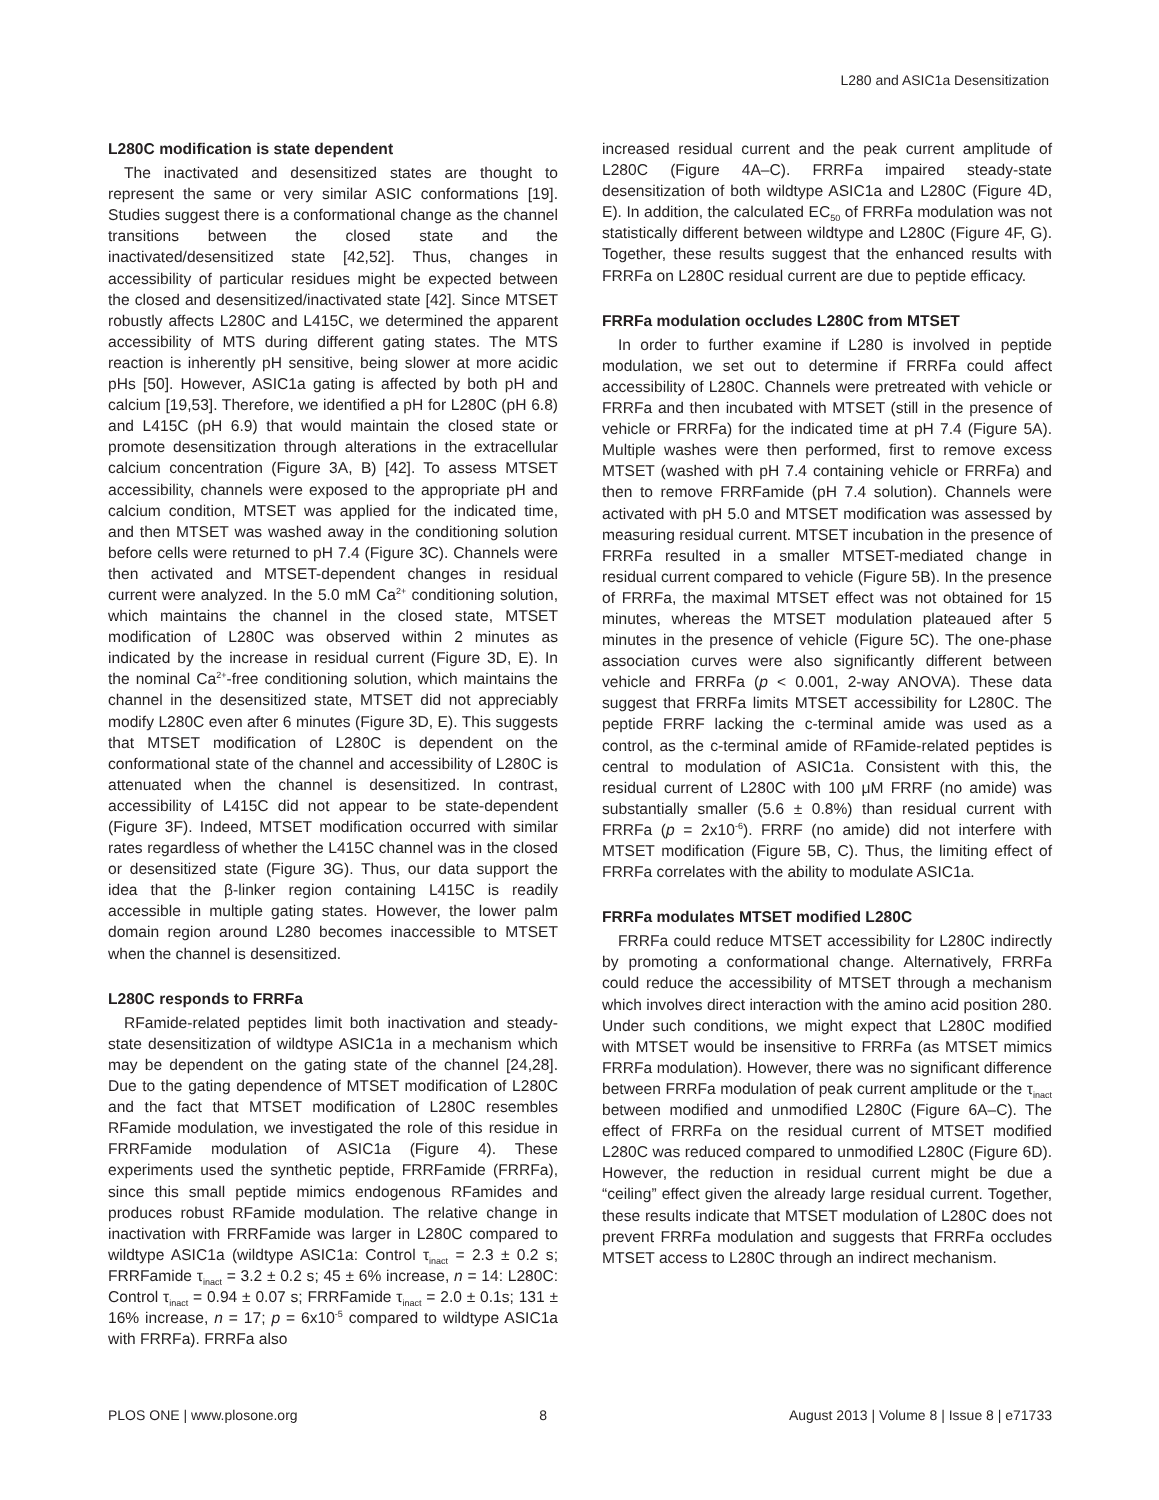L280 and ASIC1a Desensitization
L280C modification is state dependent
The inactivated and desensitized states are thought to represent the same or very similar ASIC conformations [19]. Studies suggest there is a conformational change as the channel transitions between the closed state and the inactivated/desensitized state [42,52]. Thus, changes in accessibility of particular residues might be expected between the closed and desensitized/inactivated state [42]. Since MTSET robustly affects L280C and L415C, we determined the apparent accessibility of MTS during different gating states. The MTS reaction is inherently pH sensitive, being slower at more acidic pHs [50]. However, ASIC1a gating is affected by both pH and calcium [19,53]. Therefore, we identified a pH for L280C (pH 6.8) and L415C (pH 6.9) that would maintain the closed state or promote desensitization through alterations in the extracellular calcium concentration (Figure 3A, B) [42]. To assess MTSET accessibility, channels were exposed to the appropriate pH and calcium condition, MTSET was applied for the indicated time, and then MTSET was washed away in the conditioning solution before cells were returned to pH 7.4 (Figure 3C). Channels were then activated and MTSET-dependent changes in residual current were analyzed. In the 5.0 mM Ca<sup>2+</sup> conditioning solution, which maintains the channel in the closed state, MTSET modification of L280C was observed within 2 minutes as indicated by the increase in residual current (Figure 3D, E). In the nominal Ca<sup>2+</sup>-free conditioning solution, which maintains the channel in the desensitized state, MTSET did not appreciably modify L280C even after 6 minutes (Figure 3D, E). This suggests that MTSET modification of L280C is dependent on the conformational state of the channel and accessibility of L280C is attenuated when the channel is desensitized. In contrast, accessibility of L415C did not appear to be state-dependent (Figure 3F). Indeed, MTSET modification occurred with similar rates regardless of whether the L415C channel was in the closed or desensitized state (Figure 3G). Thus, our data support the idea that the β-linker region containing L415C is readily accessible in multiple gating states. However, the lower palm domain region around L280 becomes inaccessible to MTSET when the channel is desensitized.
L280C responds to FRRFa
RFamide-related peptides limit both inactivation and steady-state desensitization of wildtype ASIC1a in a mechanism which may be dependent on the gating state of the channel [24,28]. Due to the gating dependence of MTSET modification of L280C and the fact that MTSET modification of L280C resembles RFamide modulation, we investigated the role of this residue in FRRFamide modulation of ASIC1a (Figure 4). These experiments used the synthetic peptide, FRRFamide (FRRFa), since this small peptide mimics endogenous RFamides and produces robust RFamide modulation. The relative change in inactivation with FRRFamide was larger in L280C compared to wildtype ASIC1a (wildtype ASIC1a: Control τ<sub>inact</sub> = 2.3 ± 0.2 s; FRRFamide τ<sub>inact</sub> = 3.2 ± 0.2 s; 45 ± 6% increase, n = 14: L280C: Control τ<sub>inact</sub> = 0.94 ± 0.07 s; FRRFamide τ<sub>inact</sub> = 2.0 ± 0.1s; 131 ± 16% increase, n = 17; p = 6x10<sup>-5</sup> compared to wildtype ASIC1a with FRRFa). FRRFa also
increased residual current and the peak current amplitude of L280C (Figure 4A–C). FRRFa impaired steady-state desensitization of both wildtype ASIC1a and L280C (Figure 4D, E). In addition, the calculated EC<sub>50</sub> of FRRFa modulation was not statistically different between wildtype and L280C (Figure 4F, G). Together, these results suggest that the enhanced results with FRRFa on L280C residual current are due to peptide efficacy.
FRRFa modulation occludes L280C from MTSET
In order to further examine if L280 is involved in peptide modulation, we set out to determine if FRRFa could affect accessibility of L280C. Channels were pretreated with vehicle or FRRFa and then incubated with MTSET (still in the presence of vehicle or FRRFa) for the indicated time at pH 7.4 (Figure 5A). Multiple washes were then performed, first to remove excess MTSET (washed with pH 7.4 containing vehicle or FRRFa) and then to remove FRRFamide (pH 7.4 solution). Channels were activated with pH 5.0 and MTSET modification was assessed by measuring residual current. MTSET incubation in the presence of FRRFa resulted in a smaller MTSET-mediated change in residual current compared to vehicle (Figure 5B). In the presence of FRRFa, the maximal MTSET effect was not obtained for 15 minutes, whereas the MTSET modulation plateaued after 5 minutes in the presence of vehicle (Figure 5C). The one-phase association curves were also significantly different between vehicle and FRRFa (p < 0.001, 2-way ANOVA). These data suggest that FRRFa limits MTSET accessibility for L280C. The peptide FRRF lacking the c-terminal amide was used as a control, as the c-terminal amide of RFamide-related peptides is central to modulation of ASIC1a. Consistent with this, the residual current of L280C with 100 μM FRRF (no amide) was substantially smaller (5.6 ± 0.8%) than residual current with FRRFa (p = 2x10<sup>-6</sup>). FRRF (no amide) did not interfere with MTSET modification (Figure 5B, C). Thus, the limiting effect of FRRFa correlates with the ability to modulate ASIC1a.
FRRFa modulates MTSET modified L280C
FRRFa could reduce MTSET accessibility for L280C indirectly by promoting a conformational change. Alternatively, FRRFa could reduce the accessibility of MTSET through a mechanism which involves direct interaction with the amino acid position 280. Under such conditions, we might expect that L280C modified with MTSET would be insensitive to FRRFa (as MTSET mimics FRRFa modulation). However, there was no significant difference between FRRFa modulation of peak current amplitude or the τ<sub>inact</sub> between modified and unmodified L280C (Figure 6A–C). The effect of FRRFa on the residual current of MTSET modified L280C was reduced compared to unmodified L280C (Figure 6D). However, the reduction in residual current might be due a “ceiling” effect given the already large residual current. Together, these results indicate that MTSET modulation of L280C does not prevent FRRFa modulation and suggests that FRRFa occludes MTSET access to L280C through an indirect mechanism.
PLOS ONE | www.plosone.org 8 August 2013 | Volume 8 | Issue 8 | e71733